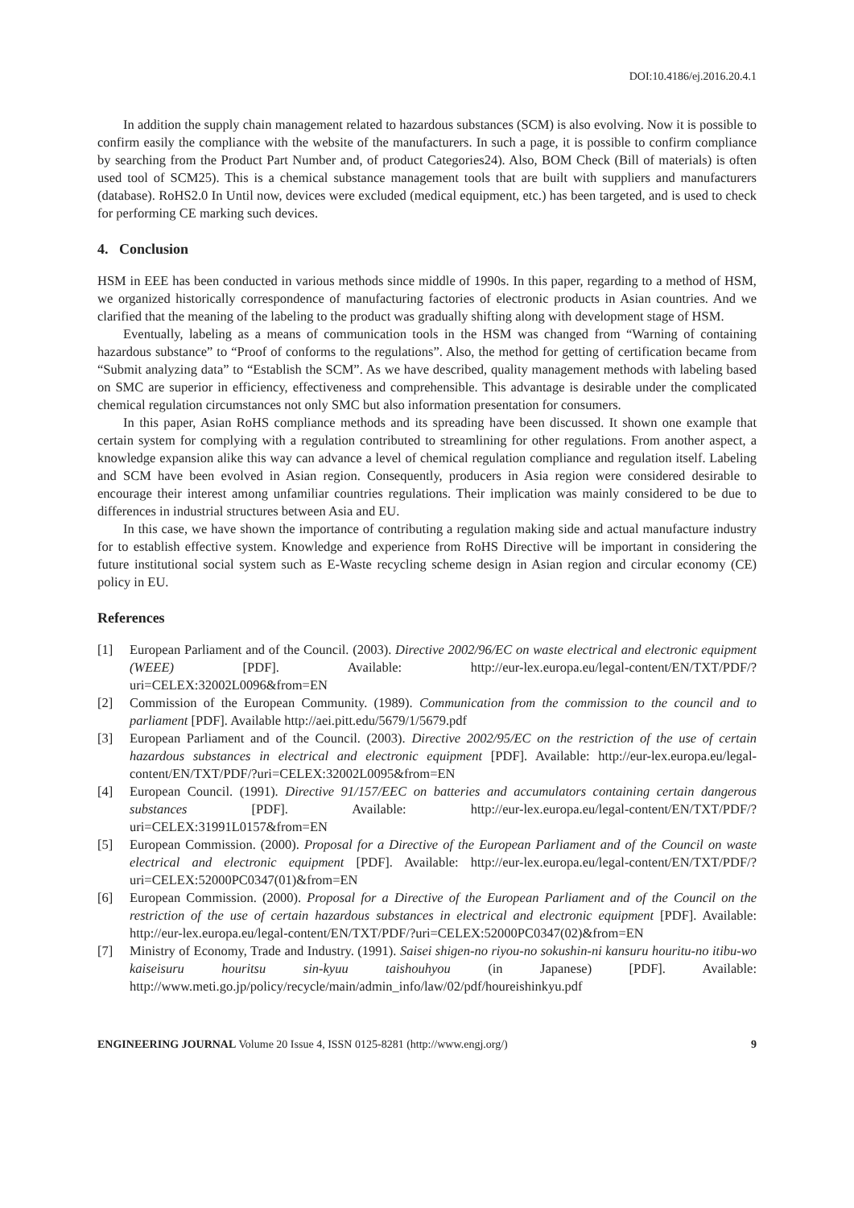DOI:10.4186/ej.2016.20.4.1
In addition the supply chain management related to hazardous substances (SCM) is also evolving. Now it is possible to confirm easily the compliance with the website of the manufacturers. In such a page, it is possible to confirm compliance by searching from the Product Part Number and, of product Categories24). Also, BOM Check (Bill of materials) is often used tool of SCM25). This is a chemical substance management tools that are built with suppliers and manufacturers (database). RoHS2.0 In Until now, devices were excluded (medical equipment, etc.) has been targeted, and is used to check for performing CE marking such devices.
4. Conclusion
HSM in EEE has been conducted in various methods since middle of 1990s. In this paper, regarding to a method of HSM, we organized historically correspondence of manufacturing factories of electronic products in Asian countries. And we clarified that the meaning of the labeling to the product was gradually shifting along with development stage of HSM.
Eventually, labeling as a means of communication tools in the HSM was changed from “Warning of containing hazardous substance” to “Proof of conforms to the regulations”. Also, the method for getting of certification became from “Submit analyzing data” to “Establish the SCM”. As we have described, quality management methods with labeling based on SMC are superior in efficiency, effectiveness and comprehensible. This advantage is desirable under the complicated chemical regulation circumstances not only SMC but also information presentation for consumers.
In this paper, Asian RoHS compliance methods and its spreading have been discussed. It shown one example that certain system for complying with a regulation contributed to streamlining for other regulations. From another aspect, a knowledge expansion alike this way can advance a level of chemical regulation compliance and regulation itself. Labeling and SCM have been evolved in Asian region. Consequently, producers in Asia region were considered desirable to encourage their interest among unfamiliar countries regulations. Their implication was mainly considered to be due to differences in industrial structures between Asia and EU.
In this case, we have shown the importance of contributing a regulation making side and actual manufacture industry for to establish effective system. Knowledge and experience from RoHS Directive will be important in considering the future institutional social system such as E-Waste recycling scheme design in Asian region and circular economy (CE) policy in EU.
References
[1] European Parliament and of the Council. (2003). Directive 2002/96/EC on waste electrical and electronic equipment (WEEE) [PDF]. Available: http://eur-lex.europa.eu/legal-content/EN/TXT/PDF/?uri=CELEX:32002L0096&from=EN
[2] Commission of the European Community. (1989). Communication from the commission to the council and to parliament [PDF]. Available http://aei.pitt.edu/5679/1/5679.pdf
[3] European Parliament and of the Council. (2003). Directive 2002/95/EC on the restriction of the use of certain hazardous substances in electrical and electronic equipment [PDF]. Available: http://eur-lex.europa.eu/legal-content/EN/TXT/PDF/?uri=CELEX:32002L0095&from=EN
[4] European Council. (1991). Directive 91/157/EEC on batteries and accumulators containing certain dangerous substances [PDF]. Available: http://eur-lex.europa.eu/legal-content/EN/TXT/PDF/?uri=CELEX:31991L0157&from=EN
[5] European Commission. (2000). Proposal for a Directive of the European Parliament and of the Council on waste electrical and electronic equipment [PDF]. Available: http://eur-lex.europa.eu/legal-content/EN/TXT/PDF/?uri=CELEX:52000PC0347(01)&from=EN
[6] European Commission. (2000). Proposal for a Directive of the European Parliament and of the Council on the restriction of the use of certain hazardous substances in electrical and electronic equipment [PDF]. Available: http://eur-lex.europa.eu/legal-content/EN/TXT/PDF/?uri=CELEX:52000PC0347(02)&from=EN
[7] Ministry of Economy, Trade and Industry. (1991). Saisei shigen-no riyou-no sokushin-ni kansuru houritu-no itibu-wo kaiseisuru houritsu sin-kyuu taishouhyou (in Japanese) [PDF]. Available: http://www.meti.go.jp/policy/recycle/main/admin_info/law/02/pdf/houreishinkyu.pdf
ENGINEERING JOURNAL Volume 20 Issue 4, ISSN 0125-8281 (http://www.engj.org/) 9